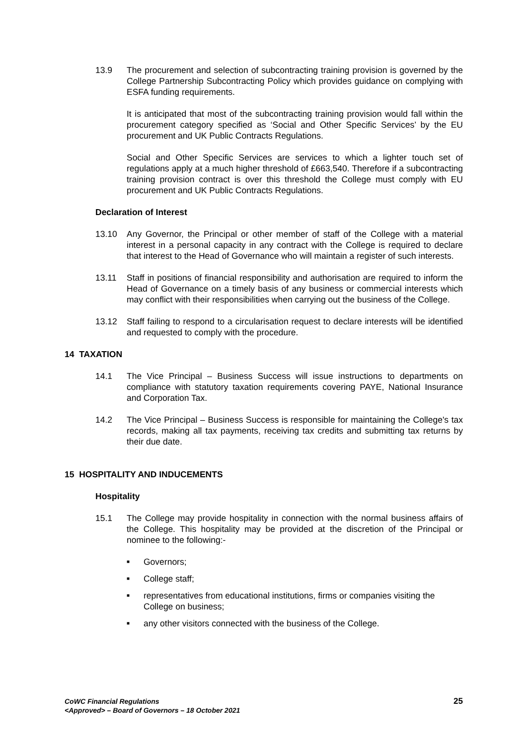13.9 The procurement and selection of subcontracting training provision is governed by the College Partnership Subcontracting Policy which provides guidance on complying with ESFA funding requirements.
It is anticipated that most of the subcontracting training provision would fall within the procurement category specified as ‘Social and Other Specific Services’ by the EU procurement and UK Public Contracts Regulations.
Social and Other Specific Services are services to which a lighter touch set of regulations apply at a much higher threshold of £663,540. Therefore if a subcontracting training provision contract is over this threshold the College must comply with EU procurement and UK Public Contracts Regulations.
Declaration of Interest
13.10 Any Governor, the Principal or other member of staff of the College with a material interest in a personal capacity in any contract with the College is required to declare that interest to the Head of Governance who will maintain a register of such interests.
13.11 Staff in positions of financial responsibility and authorisation are required to inform the Head of Governance on a timely basis of any business or commercial interests which may conflict with their responsibilities when carrying out the business of the College.
13.12 Staff failing to respond to a circularisation request to declare interests will be identified and requested to comply with the procedure.
14 TAXATION
14.1 The Vice Principal – Business Success will issue instructions to departments on compliance with statutory taxation requirements covering PAYE, National Insurance and Corporation Tax.
14.2 The Vice Principal – Business Success is responsible for maintaining the College's tax records, making all tax payments, receiving tax credits and submitting tax returns by their due date.
15 HOSPITALITY AND INDUCEMENTS
Hospitality
15.1 The College may provide hospitality in connection with the normal business affairs of the College. This hospitality may be provided at the discretion of the Principal or nominee to the following:-
■ Governors;
■ College staff;
■ representatives from educational institutions, firms or companies visiting the College on business;
■ any other visitors connected with the business of the College.
CoWC Financial Regulations
<Approved> – Board of Governors – 18 October 2021
25